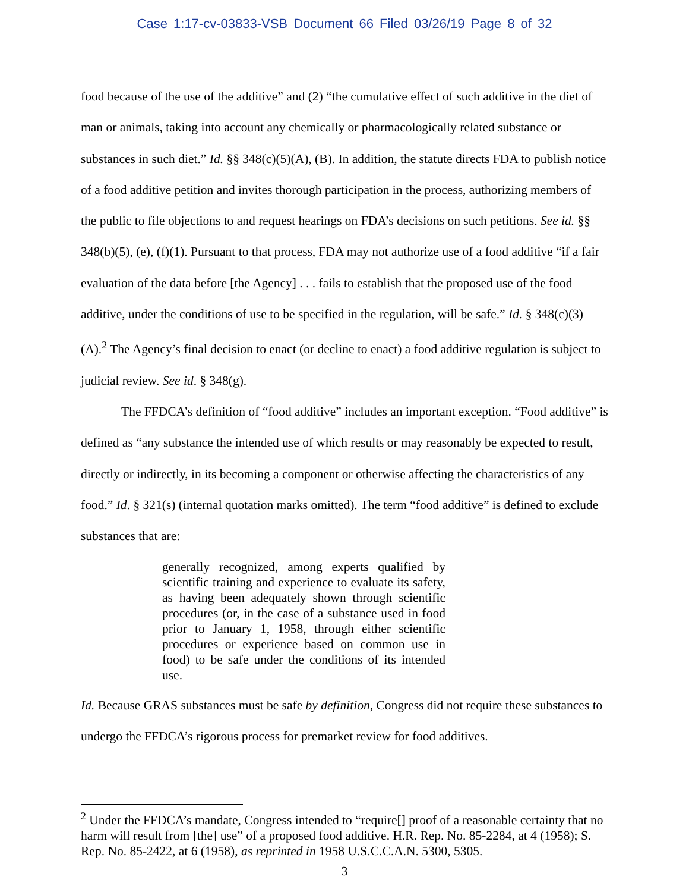Case 1:17-cv-03833-VSB Document 66 Filed 03/26/19 Page 8 of 32
food because of the use of the additive” and (2) “the cumulative effect of such additive in the diet of man or animals, taking into account any chemically or pharmacologically related substance or substances in such diet.” Id. §§ 348(c)(5)(A), (B). In addition, the statute directs FDA to publish notice of a food additive petition and invites thorough participation in the process, authorizing members of the public to file objections to and request hearings on FDA’s decisions on such petitions. See id. §§ 348(b)(5), (e), (f)(1). Pursuant to that process, FDA may not authorize use of a food additive “if a fair evaluation of the data before [the Agency] . . . fails to establish that the proposed use of the food additive, under the conditions of use to be specified in the regulation, will be safe.” Id. § 348(c)(3)(A).<sup>2</sup> The Agency’s final decision to enact (or decline to enact) a food additive regulation is subject to judicial review. See id. § 348(g).
The FFDCA’s definition of “food additive” includes an important exception. “Food additive” is defined as “any substance the intended use of which results or may reasonably be expected to result, directly or indirectly, in its becoming a component or otherwise affecting the characteristics of any food.” Id. § 321(s) (internal quotation marks omitted). The term “food additive” is defined to exclude substances that are:
generally recognized, among experts qualified by scientific training and experience to evaluate its safety, as having been adequately shown through scientific procedures (or, in the case of a substance used in food prior to January 1, 1958, through either scientific procedures or experience based on common use in food) to be safe under the conditions of its intended use.
Id. Because GRAS substances must be safe by definition, Congress did not require these substances to undergo the FFDCA’s rigorous process for premarket review for food additives.
<sup>2</sup> Under the FFDCA’s mandate, Congress intended to “require[] proof of a reasonable certainty that no harm will result from [the] use” of a proposed food additive. H.R. Rep. No. 85-2284, at 4 (1958); S. Rep. No. 85-2422, at 6 (1958), as reprinted in 1958 U.S.C.C.A.N. 5300, 5305.
3